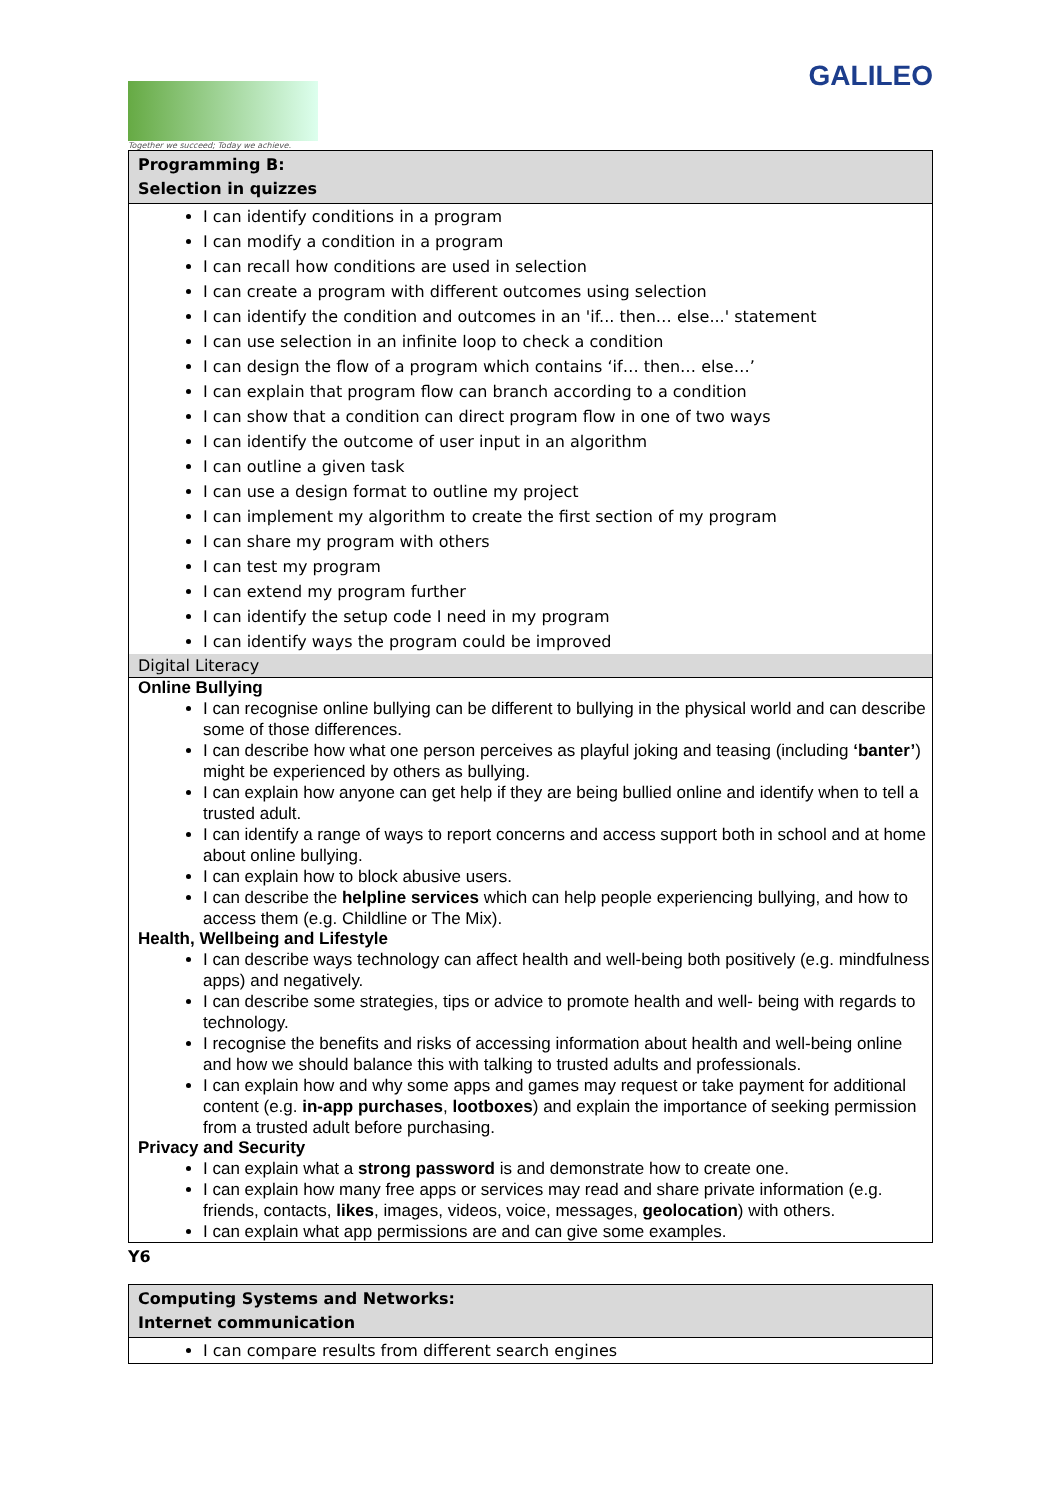Together we succeed; Today we achieve.
GALILEO
| Programming B: Selection in quizzes |
| --- |
| I can identify conditions in a program I can modify a condition in a program I can recall how conditions are used in selection I can create a program with different outcomes using selection I can identify the condition and outcomes in an 'if... then… else...' statement I can use selection in an infinite loop to check a condition I can design the flow of a program which contains ‘if… then… else…’ I can explain that program flow can branch according to a condition I can show that a condition can direct program flow in one of two ways I can identify the outcome of user input in an algorithm I can outline a given task I can use a design format to outline my project I can implement my algorithm to create the first section of my program I can share my program with others I can test my program I can extend my program further I can identify the setup code I need in my program I can identify ways the program could be improved |
| Digital Literacy Online Bullying I can recognise online bullying can be different to bullying in the physical world and can describe some of those differences. I can describe how what one person perceives as playful joking and teasing (including ‘banter’ ) might be experienced by others as bullying. I can explain how anyone can get help if they are being bullied online and identify when to tell a trusted adult. I can identify a range of ways to report concerns and access support both in school and at home about online bullying. I can explain how to block abusive users. I can describe the helpline services which can help people experiencing bullying, and how to access them (e.g. Childline or The Mix). Health, Wellbeing and Lifestyle I can describe ways technology can affect health and well-being both positively (e.g. mindfulness apps) and negatively. I can describe some strategies, tips or advice to promote health and well- being with regards to technology. I recognise the benefits and risks of accessing information about health and well-being online and how we should balance this with talking to trusted adults and professionals. I can explain how and why some apps and games may request or take payment for additional content (e.g. in-app purchases , lootboxes ) and explain the importance of seeking permission from a trusted adult before purchasing. Privacy and Security I can explain what a strong password is and demonstrate how to create one. I can explain how many free apps or services may read and share private information (e.g. friends, contacts, likes , images, videos, voice, messages, geolocation ) with others. I can explain what app permissions are and can give some examples. |
Y6
| Computing Systems and Networks: Internet communication |
| --- |
| I can compare results from different search engines |